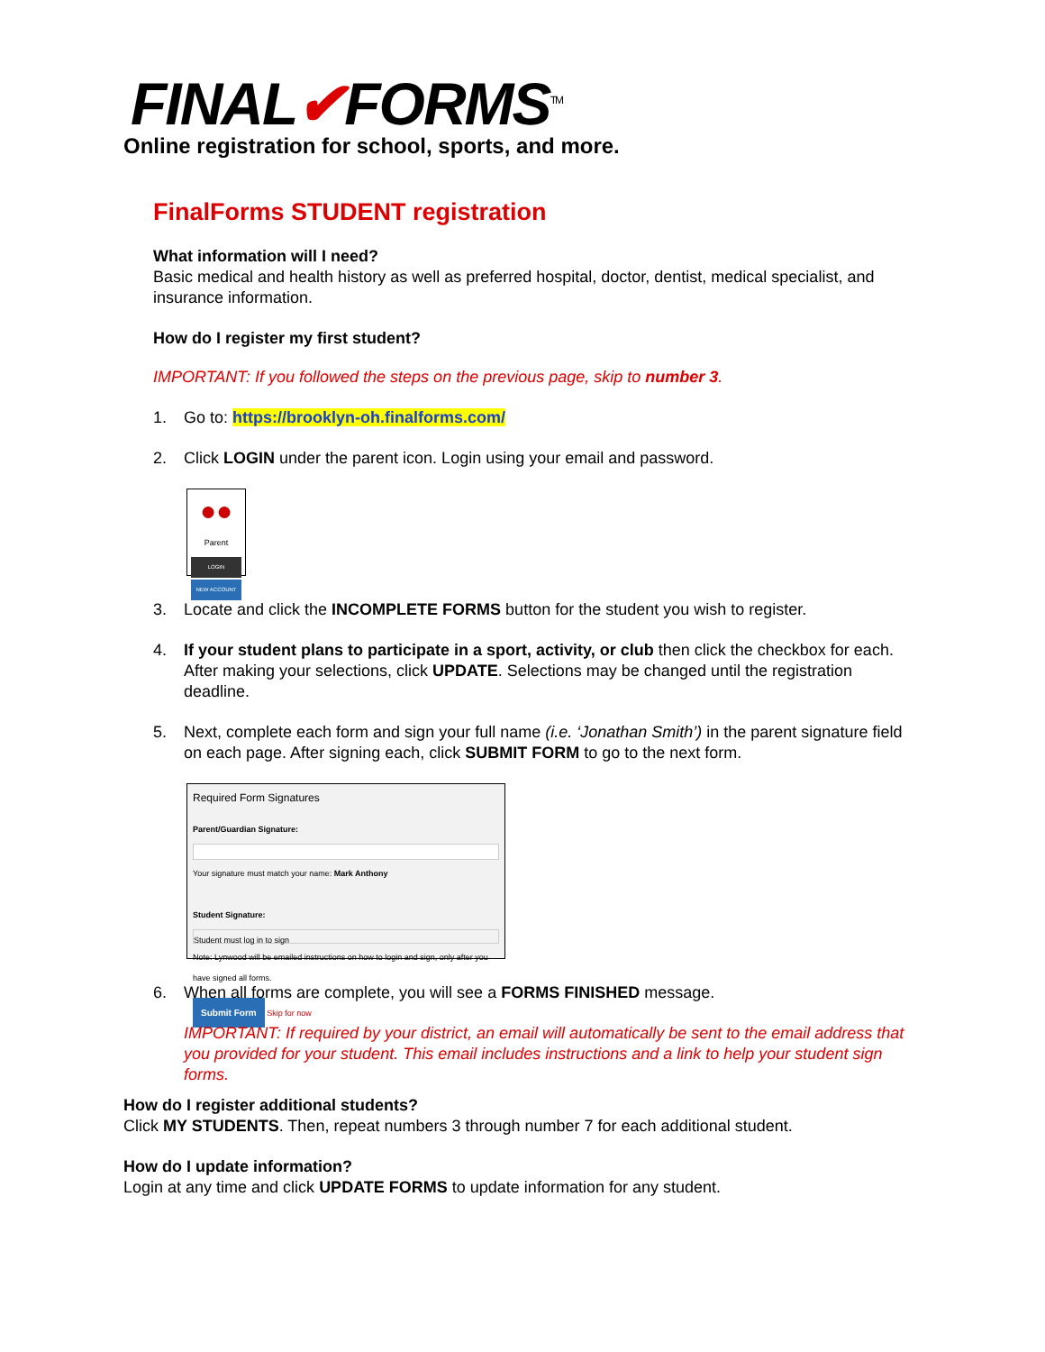FINAL✔FORMS<sup>TM</sup>
Online registration for school, sports, and more.
FinalForms STUDENT registration
What information will I need?
Basic medical and health history as well as preferred hospital, doctor, dentist, medical specialist, and insurance information.
How do I register my first student?
IMPORTANT: If you followed the steps on the previous page, skip to number 3.
1. Go to: https://brooklyn-oh.finalforms.com/
2. Click LOGIN under the parent icon. Login using your email and password.
●●
Parent
LOGIN
NEW ACCOUNT
3. Locate and click the INCOMPLETE FORMS button for the student you wish to register.
4. If your student plans to participate in a sport, activity, or club then click the checkbox for each. After making your selections, click UPDATE. Selections may be changed until the registration deadline.
5. Next, complete each form and sign your full name (i.e. ‘Jonathan Smith’) in the parent signature field on each page. After signing each, click SUBMIT FORM to go to the next form.
Required Form Signatures
Parent/Guardian Signature:
Your signature must match your name: Mark Anthony
Student Signature:
Student must log in to sign
Note: Lynwood will be emailed instructions on how to login and sign, only after you have signed all forms.
Submit Form Skip for now
6. When all forms are complete, you will see a FORMS FINISHED message.
IMPORTANT: If required by your district, an email will automatically be sent to the email address that you provided for your student. This email includes instructions and a link to help your student sign forms.
How do I register additional students?
Click MY STUDENTS. Then, repeat numbers 3 through number 7 for each additional student.
How do I update information?
Login at any time and click UPDATE FORMS to update information for any student.